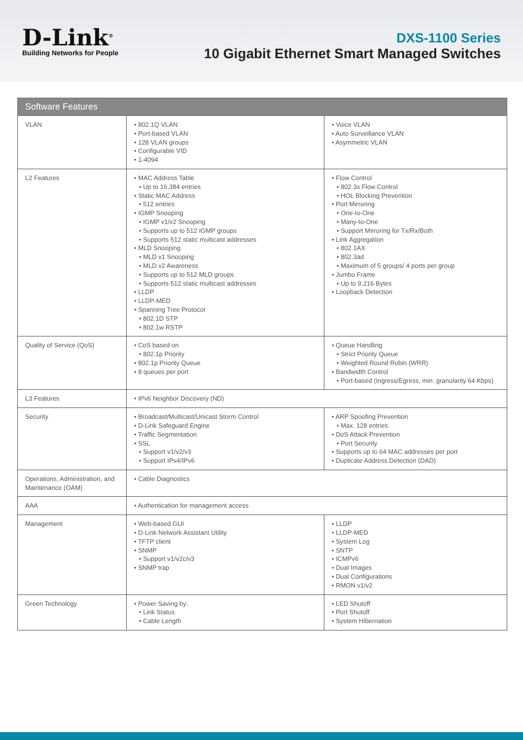D-Link<sup>®</sup>
Building Networks for People
DXS-1100 Series
10 Gigabit Ethernet Smart Managed Switches
| Software Features | | |
| --- | --- | --- |
| VLAN | • 802.1Q VLAN • Port-based VLAN • 128 VLAN groups • Configurable VID • 1-4094 | • Voice VLAN • Auto Surveillance VLAN • Asymmetric VLAN |
| L2 Features | • MAC Address Table • Up to 16,384 entries • Static MAC Address • 512 entries • IGMP Snooping • IGMP v1/v2 Snooping • Supports up to 512 IGMP groups • Supports 512 static multicast addresses • MLD Snooping • MLD v1 Snooping • MLD v2 Awareness • Supports up to 512 MLD groups • Supports 512 static multicast addresses • LLDP • LLDP-MED • Spanning Tree Protocol • 802.1D STP • 802.1w RSTP | • Flow Control • 802.3x Flow Control • HOL Blocking Prevention • Port Mirroring • One-to-One • Many-to-One • Support Mirroring for Tx/Rx/Both • Link Aggregation • 802.1AX • 802.3ad • Maximum of 5 groups/ 4 ports per group • Jumbo Frame • Up to 9,216 Bytes • Loopback Detection |
| Quality of Service (QoS) | • CoS based on • 802.1p Priority • 802.1p Priority Queue • 8 queues per port | • Queue Handling • Strict Priority Queue • Weighted Round Robin (WRR) • Bandwidth Control • Port-based (Ingress/Egress, min. granularity 64 Kbps) |
| L3 Features | • IPv6 Neighbor Discovery (ND) | |
| Security | • Broadcast/Multicast/Unicast Storm Control • D-Link Safeguard Engine • Traffic Segmentation • SSL • Support v1/v2/v3 • Support IPv4/IPv6 | • ARP Spoofing Prevention • Max. 128 entries • DoS Attack Prevention • Port Security • Supports up to 64 MAC addresses per port • Duplicate Address Detection (DAD) |
| Operations, Administration, and Maintenance (OAM) | • Cable Diagnostics | |
| AAA | • Authentication for management access | |
| Management | • Web-based GUI • D-Link Network Assistant Utility • TFTP client • SNMP • Support v1/v2c/v3 • SNMP trap | • LLDP • LLDP-MED • System Log • SNTP • ICMPv6 • Dual Images • Dual Configurations • RMON v1/v2 |
| Green Technology | • Power Saving by: • Link Status • Cable Length | • LED Shutoff • Port Shutoff • System Hibernation |